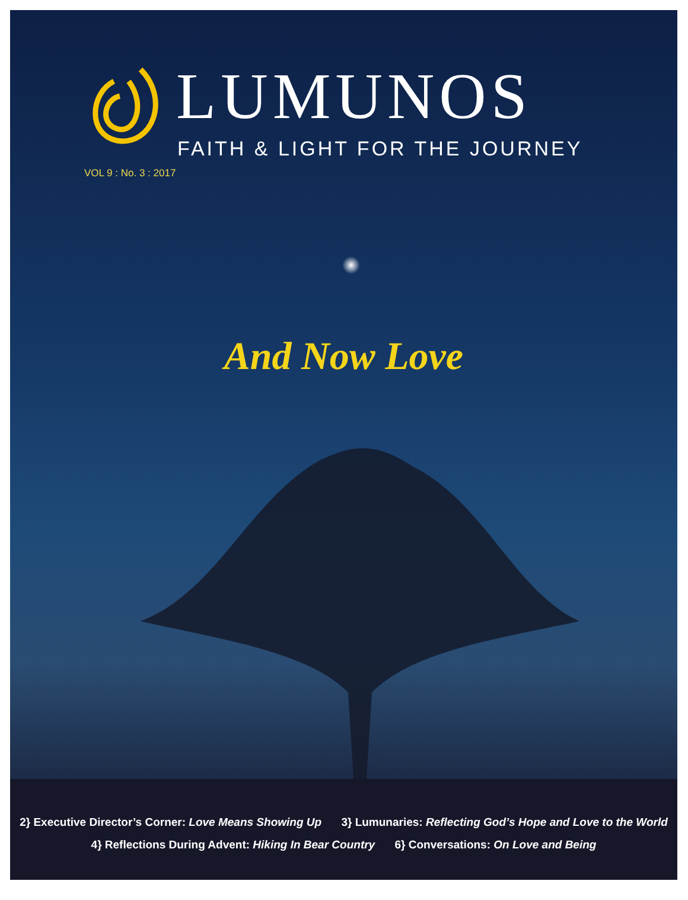LUMUNOS
FAITH & LIGHT FOR THE JOURNEY
VOL 9 : No. 3 : 2017
And Now Love
2} Executive Director’s Corner: Love Means Showing Up 3} Lumunaries: Reflecting God’s Hope and Love to the World
4} Reflections During Advent: Hiking In Bear Country 6} Conversations: On Love and Being